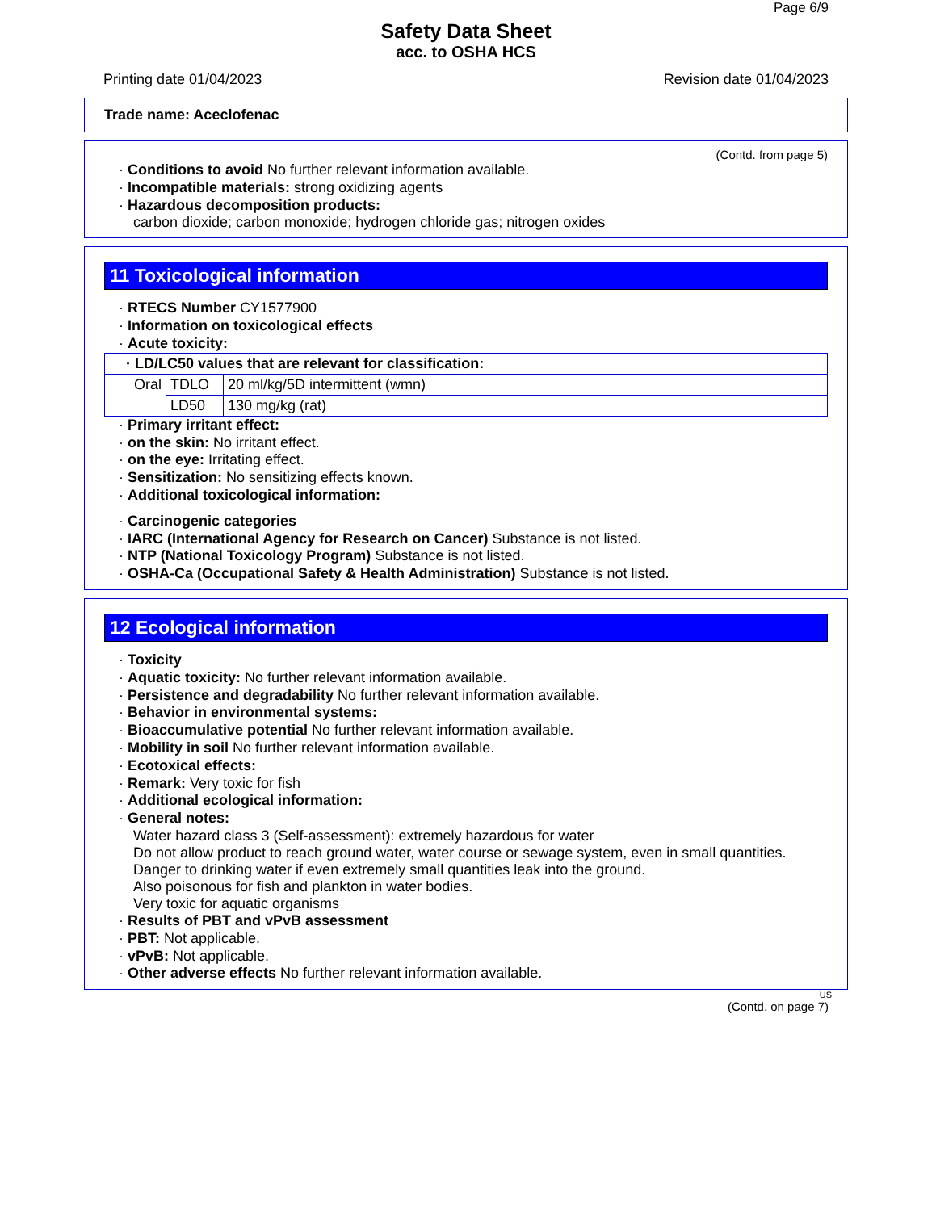Page 6/9
Safety Data Sheet
acc. to OSHA HCS
Printing date 01/04/2023 Revision date 01/04/2023
Trade name: Aceclofenac
(Contd. from page 5)
· Conditions to avoid No further relevant information available.
· Incompatible materials: strong oxidizing agents
· Hazardous decomposition products:
carbon dioxide; carbon monoxide; hydrogen chloride gas; nitrogen oxides
11 Toxicological information
· RTECS Number CY1577900
· Information on toxicological effects
· Acute toxicity:
| · LD/LC50 values that are relevant for classification: | | |
| Oral | TDLO | 20 ml/kg/5D intermittent (wmn) |
| | LD50 | 130 mg/kg (rat) |
· Primary irritant effect:
· on the skin: No irritant effect.
· on the eye: Irritating effect.
· Sensitization: No sensitizing effects known.
· Additional toxicological information:
· Carcinogenic categories
· IARC (International Agency for Research on Cancer) Substance is not listed.
· NTP (National Toxicology Program) Substance is not listed.
· OSHA-Ca (Occupational Safety & Health Administration) Substance is not listed.
12 Ecological information
· Toxicity
· Aquatic toxicity: No further relevant information available.
· Persistence and degradability No further relevant information available.
· Behavior in environmental systems:
· Bioaccumulative potential No further relevant information available.
· Mobility in soil No further relevant information available.
· Ecotoxical effects:
· Remark: Very toxic for fish
· Additional ecological information:
· General notes:
Water hazard class 3 (Self-assessment): extremely hazardous for water
Do not allow product to reach ground water, water course or sewage system, even in small quantities.
Danger to drinking water if even extremely small quantities leak into the ground.
Also poisonous for fish and plankton in water bodies.
Very toxic for aquatic organisms
· Results of PBT and vPvB assessment
· PBT: Not applicable.
· vPvB: Not applicable.
· Other adverse effects No further relevant information available.
US
(Contd. on page 7)